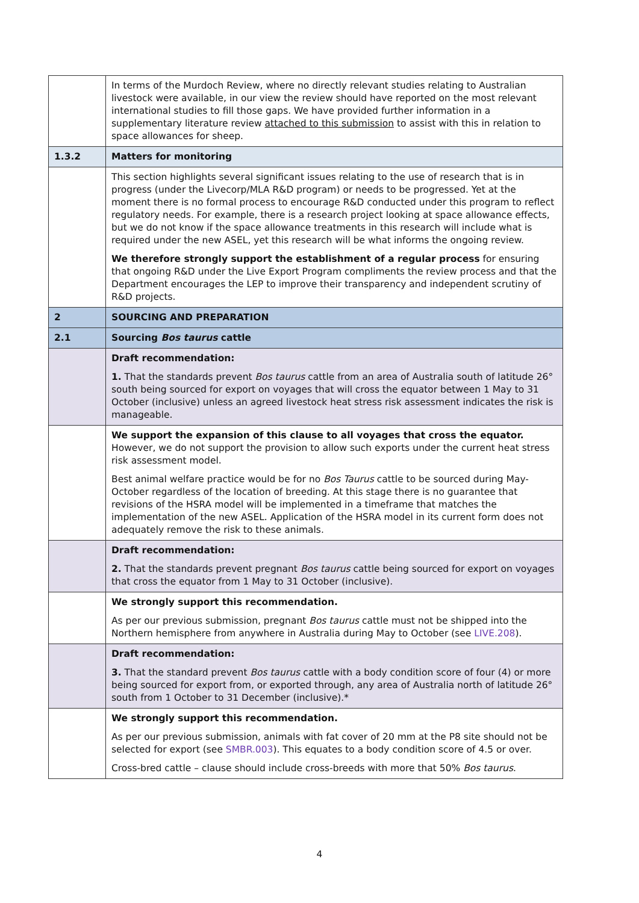| | In terms of the Murdoch Review, where no directly relevant studies relating to Australian livestock were available, in our view the review should have reported on the most relevant international studies to fill those gaps. We have provided further information in a supplementary literature review attached to this submission to assist with this in relation to space allowances for sheep. |
| 1.3.2 | Matters for monitoring |
| | This section highlights several significant issues relating to the use of research that is in progress (under the Livecorp/MLA R&D program) or needs to be progressed. Yet at the moment there is no formal process to encourage R&D conducted under this program to reflect regulatory needs. For example, there is a research project looking at space allowance effects, but we do not know if the space allowance treatments in this research will include what is required under the new ASEL, yet this research will be what informs the ongoing review. We therefore strongly support the establishment of a regular process for ensuring that ongoing R&D under the Live Export Program compliments the review process and that the Department encourages the LEP to improve their transparency and independent scrutiny of R&D projects. |
| 2 | SOURCING AND PREPARATION |
| 2.1 | Sourcing Bos taurus cattle |
| | Draft recommendation: 1. That the standards prevent Bos taurus cattle from an area of Australia south of latitude 26° south being sourced for export on voyages that will cross the equator between 1 May to 31 October (inclusive) unless an agreed livestock heat stress risk assessment indicates the risk is manageable. |
| | We support the expansion of this clause to all voyages that cross the equator. However, we do not support the provision to allow such exports under the current heat stress risk assessment model. Best animal welfare practice would be for no Bos Taurus cattle to be sourced during May-October regardless of the location of breeding. At this stage there is no guarantee that revisions of the HSRA model will be implemented in a timeframe that matches the implementation of the new ASEL. Application of the HSRA model in its current form does not adequately remove the risk to these animals. |
| | Draft recommendation: 2. That the standards prevent pregnant Bos taurus cattle being sourced for export on voyages that cross the equator from 1 May to 31 October (inclusive). |
| | We strongly support this recommendation. As per our previous submission, pregnant Bos taurus cattle must not be shipped into the Northern hemisphere from anywhere in Australia during May to October (see LIVE.208 ). |
| | Draft recommendation: 3. That the standard prevent Bos taurus cattle with a body condition score of four (4) or more being sourced for export from, or exported through, any area of Australia north of latitude 26° south from 1 October to 31 December (inclusive).* |
| | We strongly support this recommendation. As per our previous submission, animals with fat cover of 20 mm at the P8 site should not be selected for export (see SMBR.003 ). This equates to a body condition score of 4.5 or over. Cross-bred cattle – clause should include cross-breeds with more that 50% Bos taurus . |
4